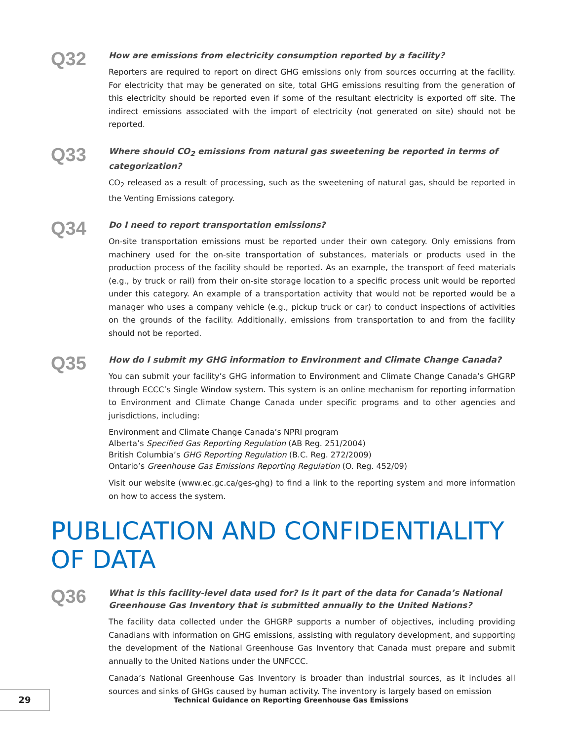Q32
How are emissions from electricity consumption reported by a facility?
Reporters are required to report on direct GHG emissions only from sources occurring at the facility. For electricity that may be generated on site, total GHG emissions resulting from the generation of this electricity should be reported even if some of the resultant electricity is exported off site. The indirect emissions associated with the import of electricity (not generated on site) should not be reported.
Q33
Where should CO<sub>2</sub> emissions from natural gas sweetening be reported in terms of catego­rization?
CO<sub>2</sub> released as a result of processing, such as the sweetening of natural gas, should be reported in the Venting Emissions category.
Q34
Do I need to report transportation emissions?
On-site transportation emissions must be reported under their own category. Only emissions from machinery used for the on-site transportation of substances, materials or products used in the produc­tion process of the facility should be reported. As an example, the transport of feed materials (e.g., by truck or rail) from their on-site storage location to a specific process unit would be reported under this category. An example of a transportation activity that would not be reported would be a manager who uses a company vehicle (e.g., pickup truck or car) to conduct inspections of activities on the grounds of the facility. Additionally, emissions from transportation to and from the facility should not be reported.
Q35
How do I submit my GHG information to Environment and Climate Change Canada?
You can submit your facility’s GHG information to Environment and Climate Change Canada’s GHGRP through ECCC’s Single Window system. This system is an online mechanism for reporting infor­mation to Environment and Climate Change Canada under specific programs and to other agen­cies and jurisdictions, including:
Environment and Climate Change Canada’s NPRI program
Alberta’s Specified Gas Reporting Regulation (AB Reg. 251/2004)
British Columbia’s GHG Reporting Regulation (B.C. Reg. 272/2009)
Ontario’s Greenhouse Gas Emissions Reporting Regulation (O. Reg. 452/09)
Visit our website (www.ec.gc.ca/ges-ghg) to find a link to the reporting system and more information on how to access the system.
PUBLICATION AND CONFIDENTIALITY OF DATA
Q36
What is this facility-level data used for? Is it part of the data for Canada’s National Green­house Gas Inventory that is submitted annually to the United Nations?
The facility data collected under the GHGRP supports a number of objectives, including providing Canadians with information on GHG emissions, assisting with regulatory development, and support­ing the development of the National Greenhouse Gas Inventory that Canada must prepare and submit annually to the United Nations under the UNFCCC.
Canada’s National Greenhouse Gas Inventory is broader than industrial sources, as it includes all sources and sinks of GHGs caused by human activity. The inventory is largely based on emission
29
Technical Guidance on Reporting Greenhouse Gas Emissions